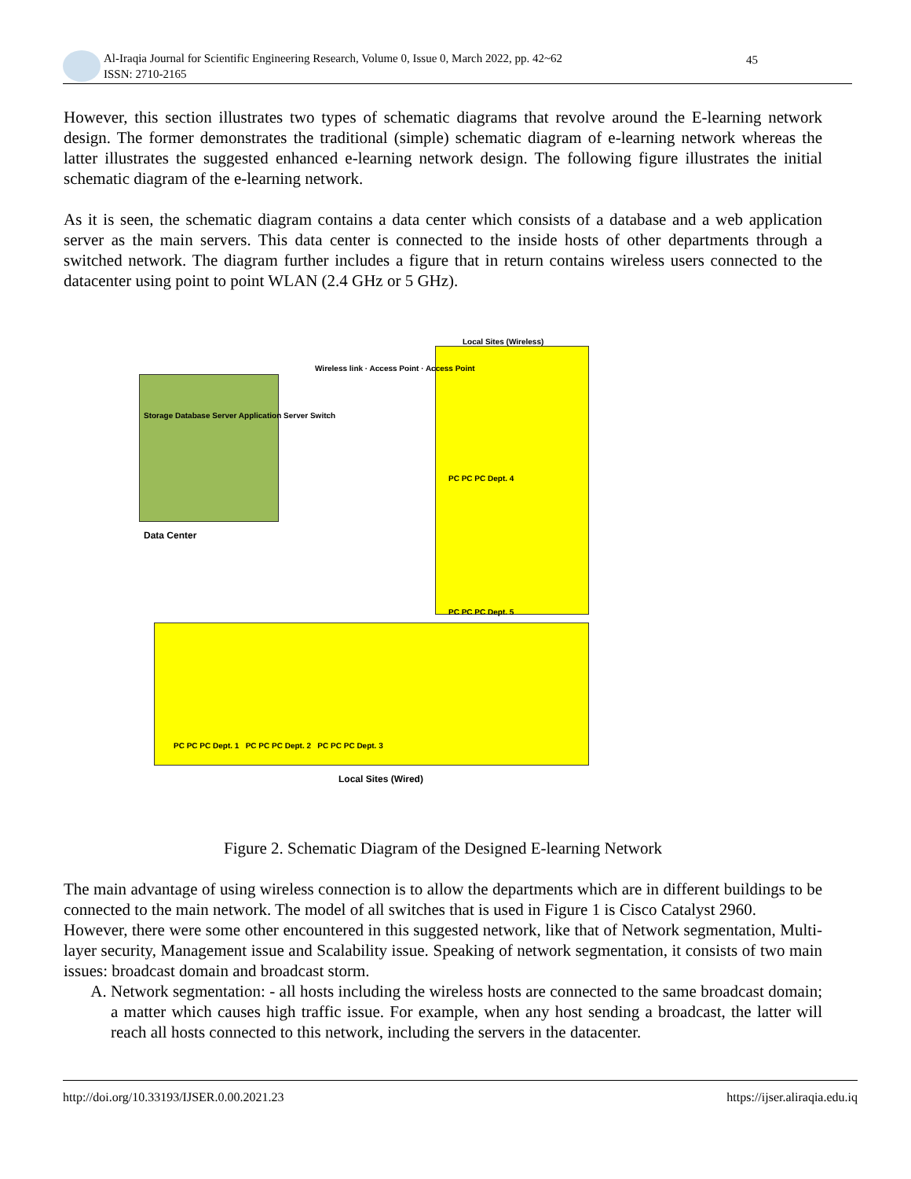Al-Iraqia Journal for Scientific Engineering Research, Volume 0, Issue 0, March 2022, pp. 42~62
ISSN: 2710-2165
45
However, this section illustrates two types of schematic diagrams that revolve around the E-learning network design. The former demonstrates the traditional (simple) schematic diagram of e-learning network whereas the latter illustrates the suggested enhanced e-learning network design. The following figure illustrates the initial schematic diagram of the e-learning network.
As it is seen, the schematic diagram contains a data center which consists of a database and a web application server as the main servers. This data center is connected to the inside hosts of other departments through a switched network. The diagram further includes a figure that in return contains wireless users connected to the datacenter using point to point WLAN (2.4 GHz or 5 GHz).
Local Sites (Wireless)
Storage Database Server Application Server Switch
Data Center
Wireless link · Access Point · Access Point
PC PC PC Dept. 4
PC PC PC Dept. 5
PC PC PC Dept. 1 PC PC PC Dept. 2 PC PC PC Dept. 3
Local Sites (Wired)
Figure 2. Schematic Diagram of the Designed E-learning Network
The main advantage of using wireless connection is to allow the departments which are in different buildings to be connected to the main network. The model of all switches that is used in Figure 1 is Cisco Catalyst 2960.
However, there were some other encountered in this suggested network, like that of Network segmentation, Multi-layer security, Management issue and Scalability issue. Speaking of network segmentation, it consists of two main issues: broadcast domain and broadcast storm.
A. Network segmentation: - all hosts including the wireless hosts are connected to the same broadcast domain; a matter which causes high traffic issue. For example, when any host sending a broadcast, the latter will reach all hosts connected to this network, including the servers in the datacenter.
http://doi.org/10.33193/IJSER.0.00.2021.23 https://ijser.aliraqia.edu.iq